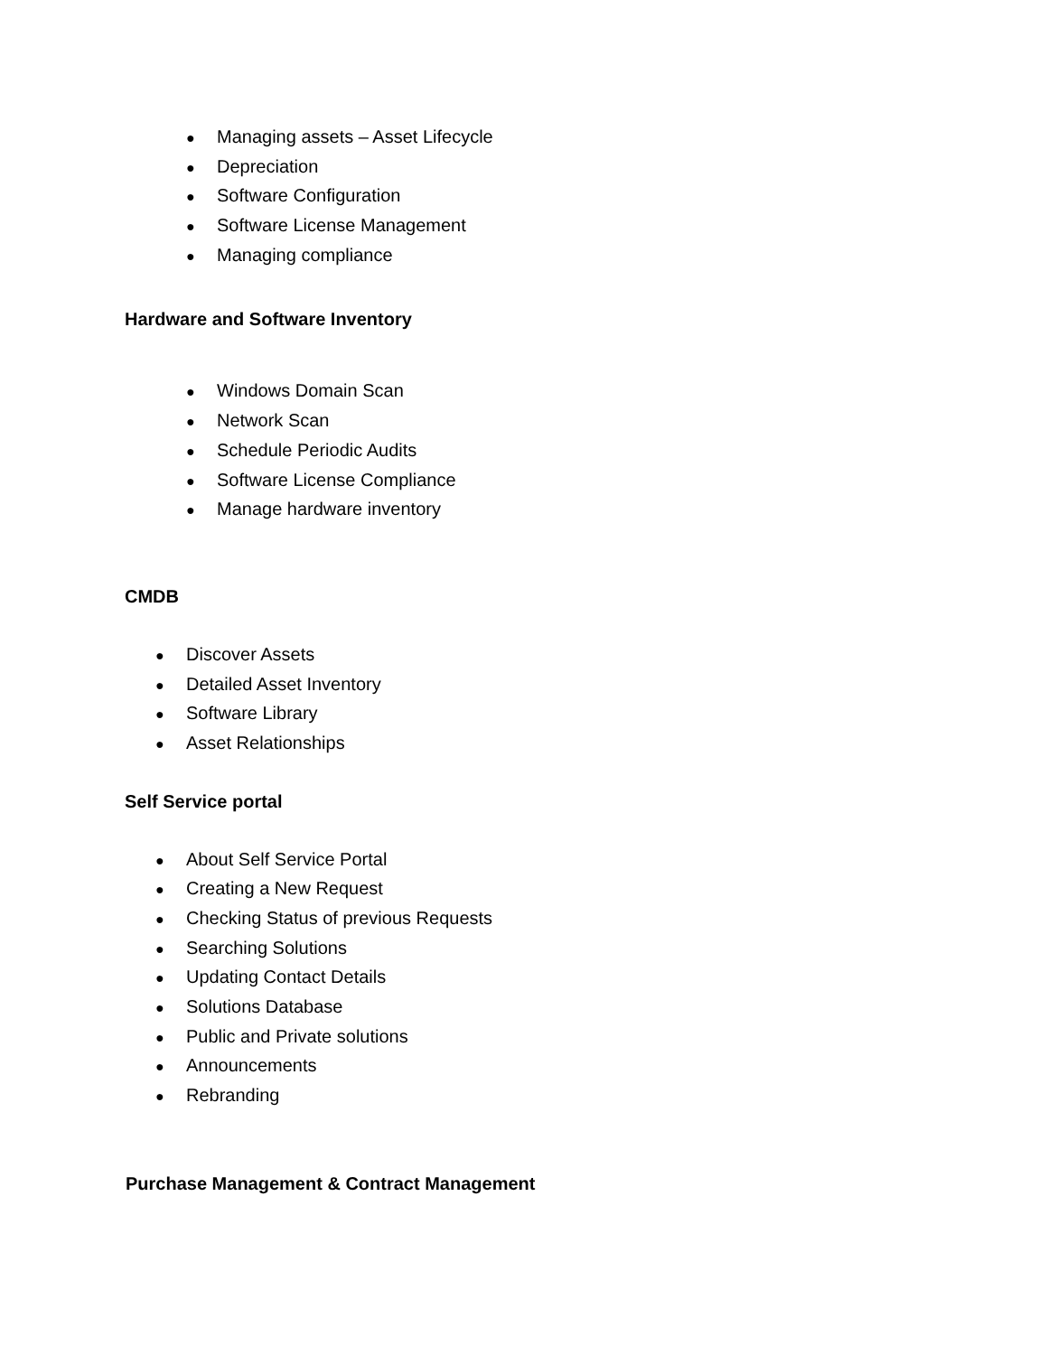● Managing assets – Asset Lifecycle
● Depreciation
● Software Configuration
● Software License Management
● Managing compliance
Hardware and Software Inventory
● Windows Domain Scan
● Network Scan
● Schedule Periodic Audits
● Software License Compliance
● Manage hardware inventory
CMDB
● Discover Assets
● Detailed Asset Inventory
● Software Library
● Asset Relationships
Self Service portal
● About Self Service Portal
● Creating a New Request
● Checking Status of previous Requests
● Searching Solutions
● Updating Contact Details
● Solutions Database
● Public and Private solutions
● Announcements
● Rebranding
Purchase Management & Contract Management